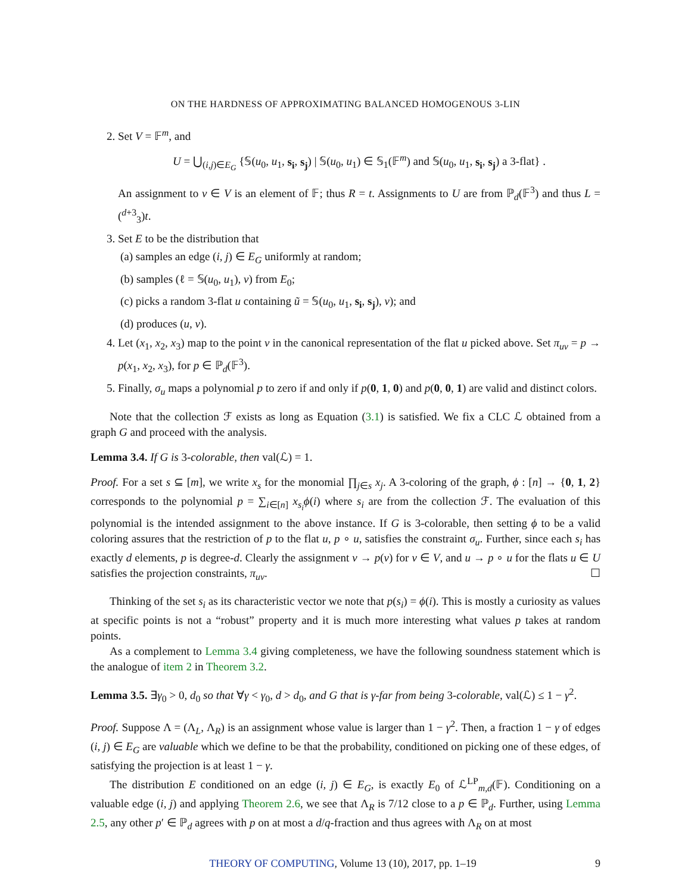ON THE HARDNESS OF APPROXIMATING BALANCED HOMOGENOUS 3-LIN
2. Set V = 𝔽<sup>m</sup>, and
U = ⋃<sub>(i,j)∈E<sub>G</sub></sub> {𝕊(u<sub>0</sub>, u<sub>1</sub>, s<sub>i</sub>, s<sub>j</sub>) | 𝕊(u<sub>0</sub>, u<sub>1</sub>) ∈ 𝕊<sub>1</sub>(𝔽<sup>m</sup>) and 𝕊(u<sub>0</sub>, u<sub>1</sub>, s<sub>i</sub>, s<sub>j</sub>) a 3-flat} .
An assignment to v ∈ V is an element of 𝔽; thus R = t. Assignments to U are from ℙ<sub>d</sub>(𝔽<sup>3</sup>) and thus L = (<sup>d+3</sup><sub>3</sub>)t.
3. Set E to be the distribution that
(a) samples an edge (i, j) ∈ E<sub>G</sub> uniformly at random;
(b) samples (ℓ = 𝕊(u<sub>0</sub>, u<sub>1</sub>), v) from E<sub>0</sub>;
(c) picks a random 3-flat u containing ũ = 𝕊(u<sub>0</sub>, u<sub>1</sub>, s<sub>i</sub>, s<sub>j</sub>), v); and
(d) produces (u, v).
4. Let (x<sub>1</sub>, x<sub>2</sub>, x<sub>3</sub>) map to the point v in the canonical representation of the flat u picked above. Set π<sub>uv</sub> = p → p(x<sub>1</sub>, x<sub>2</sub>, x<sub>3</sub>), for p ∈ ℙ<sub>d</sub>(𝔽<sup>3</sup>).
5. Finally, σ<sub>u</sub> maps a polynomial p to zero if and only if p(0, 1, 0) and p(0, 0, 1) are valid and distinct colors.
Note that the collection ℱ exists as long as Equation (3.1) is satisfied. We fix a CLC ℒ obtained from a graph G and proceed with the analysis.
Lemma 3.4. If G is 3-colorable, then val(ℒ) = 1.
Proof. For a set s ⊆ [m], we write x<sub>s</sub> for the monomial ∏<sub>j∈s</sub> x<sub>j</sub>. A 3-coloring of the graph, ϕ : [n] → {0, 1, 2} corresponds to the polynomial p = ∑<sub>i∈[n]</sub> x<sub>s<sub>i</sub></sub>ϕ(i) where s<sub>i</sub> are from the collection ℱ. The evaluation of this polynomial is the intended assignment to the above instance. If G is 3-colorable, then setting ϕ to be a valid coloring assures that the restriction of p to the flat u, p ∘ u, satisfies the constraint σ<sub>u</sub>. Further, since each s<sub>i</sub> has exactly d elements, p is degree-d. Clearly the assignment v → p(v) for v ∈ V, and u → p ∘ u for the flats u ∈ U satisfies the projection constraints, π<sub>uv</sub>. ☐
Thinking of the set s<sub>i</sub> as its characteristic vector we note that p(s<sub>i</sub>) = ϕ(i). This is mostly a curiosity as values at specific points is not a “robust” property and it is much more interesting what values p takes at random points.
As a complement to Lemma 3.4 giving completeness, we have the following soundness statement which is the analogue of item 2 in Theorem 3.2.
Lemma 3.5. ∃γ<sub>0</sub> > 0, d<sub>0</sub> so that ∀γ < γ<sub>0</sub>, d > d<sub>0</sub>, and G that is γ-far from being 3-colorable, val(ℒ) ≤ 1 − γ<sup>2</sup>.
Proof. Suppose Λ = (Λ<sub>L</sub>, Λ<sub>R</sub>) is an assignment whose value is larger than 1 − γ<sup>2</sup>. Then, a fraction 1 − γ of edges (i, j) ∈ E<sub>G</sub> are valuable which we define to be that the probability, conditioned on picking one of these edges, of satisfying the projection is at least 1 − γ.
The distribution E conditioned on an edge (i, j) ∈ E<sub>G</sub>, is exactly E<sub>0</sub> of ℒ<sup>LP</sup><sub>m,d</sub>(𝔽). Conditioning on a valuable edge (i, j) and applying Theorem 2.6, we see that Λ<sub>R</sub> is 7/12 close to a p ∈ ℙ<sub>d</sub>. Further, using Lemma 2.5, any other p′ ∈ ℙ<sub>d</sub> agrees with p on at most a d/q-fraction and thus agrees with Λ<sub>R</sub> on at most
THEORY OF COMPUTING, Volume 13 (10), 2017, pp. 1–19 9